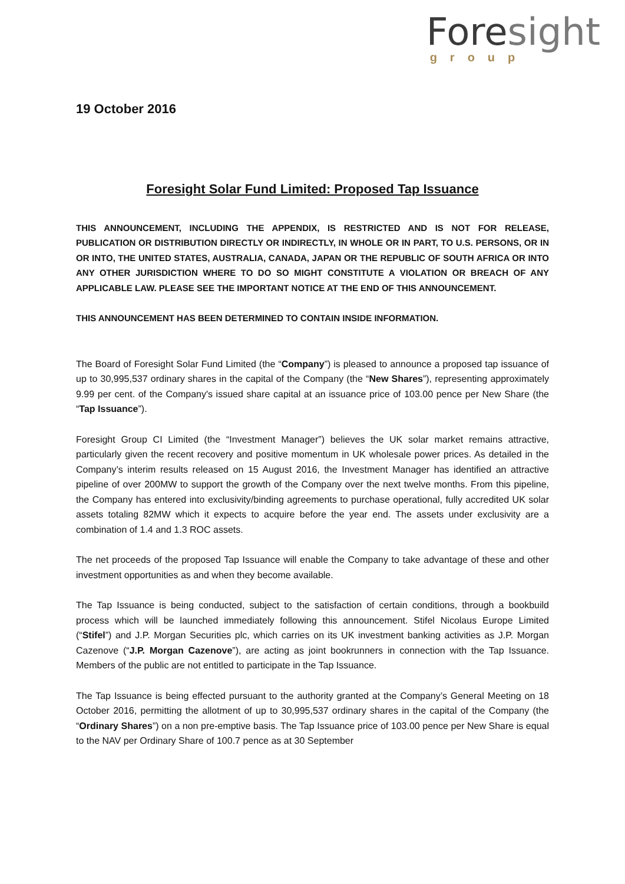Foresight
group
19 October 2016
Foresight Solar Fund Limited: Proposed Tap Issuance
THIS ANNOUNCEMENT, INCLUDING THE APPENDIX, IS RESTRICTED AND IS NOT FOR RELEASE, PUBLICATION OR DISTRIBUTION DIRECTLY OR INDIRECTLY, IN WHOLE OR IN PART, TO U.S. PERSONS, OR IN OR INTO, THE UNITED STATES, AUSTRALIA, CANADA, JAPAN OR THE REPUBLIC OF SOUTH AFRICA OR INTO ANY OTHER JURISDICTION WHERE TO DO SO MIGHT CONSTITUTE A VIOLATION OR BREACH OF ANY APPLICABLE LAW. PLEASE SEE THE IMPORTANT NOTICE AT THE END OF THIS ANNOUNCEMENT.
THIS ANNOUNCEMENT HAS BEEN DETERMINED TO CONTAIN INSIDE INFORMATION.
The Board of Foresight Solar Fund Limited (the “Company”) is pleased to announce a proposed tap issuance of up to 30,995,537 ordinary shares in the capital of the Company (the “New Shares”), representing approximately 9.99 per cent. of the Company's issued share capital at an issuance price of 103.00 pence per New Share (the “Tap Issuance”).
Foresight Group CI Limited (the “Investment Manager”) believes the UK solar market remains attractive, particularly given the recent recovery and positive momentum in UK wholesale power prices. As detailed in the Company’s interim results released on 15 August 2016, the Investment Manager has identified an attractive pipeline of over 200MW to support the growth of the Company over the next twelve months. From this pipeline, the Company has entered into exclusivity/binding agreements to purchase operational, fully accredited UK solar assets totaling 82MW which it expects to acquire before the year end. The assets under exclusivity are a combination of 1.4 and 1.3 ROC assets.
The net proceeds of the proposed Tap Issuance will enable the Company to take advantage of these and other investment opportunities as and when they become available.
The Tap Issuance is being conducted, subject to the satisfaction of certain conditions, through a bookbuild process which will be launched immediately following this announcement. Stifel Nicolaus Europe Limited (“Stifel”) and J.P. Morgan Securities plc, which carries on its UK investment banking activities as J.P. Morgan Cazenove (“J.P. Morgan Cazenove”), are acting as joint bookrunners in connection with the Tap Issuance. Members of the public are not entitled to participate in the Tap Issuance.
The Tap Issuance is being effected pursuant to the authority granted at the Company’s General Meeting on 18 October 2016, permitting the allotment of up to 30,995,537 ordinary shares in the capital of the Company (the “Ordinary Shares”) on a non pre-emptive basis. The Tap Issuance price of 103.00 pence per New Share is equal to the NAV per Ordinary Share of 100.7 pence as at 30 September